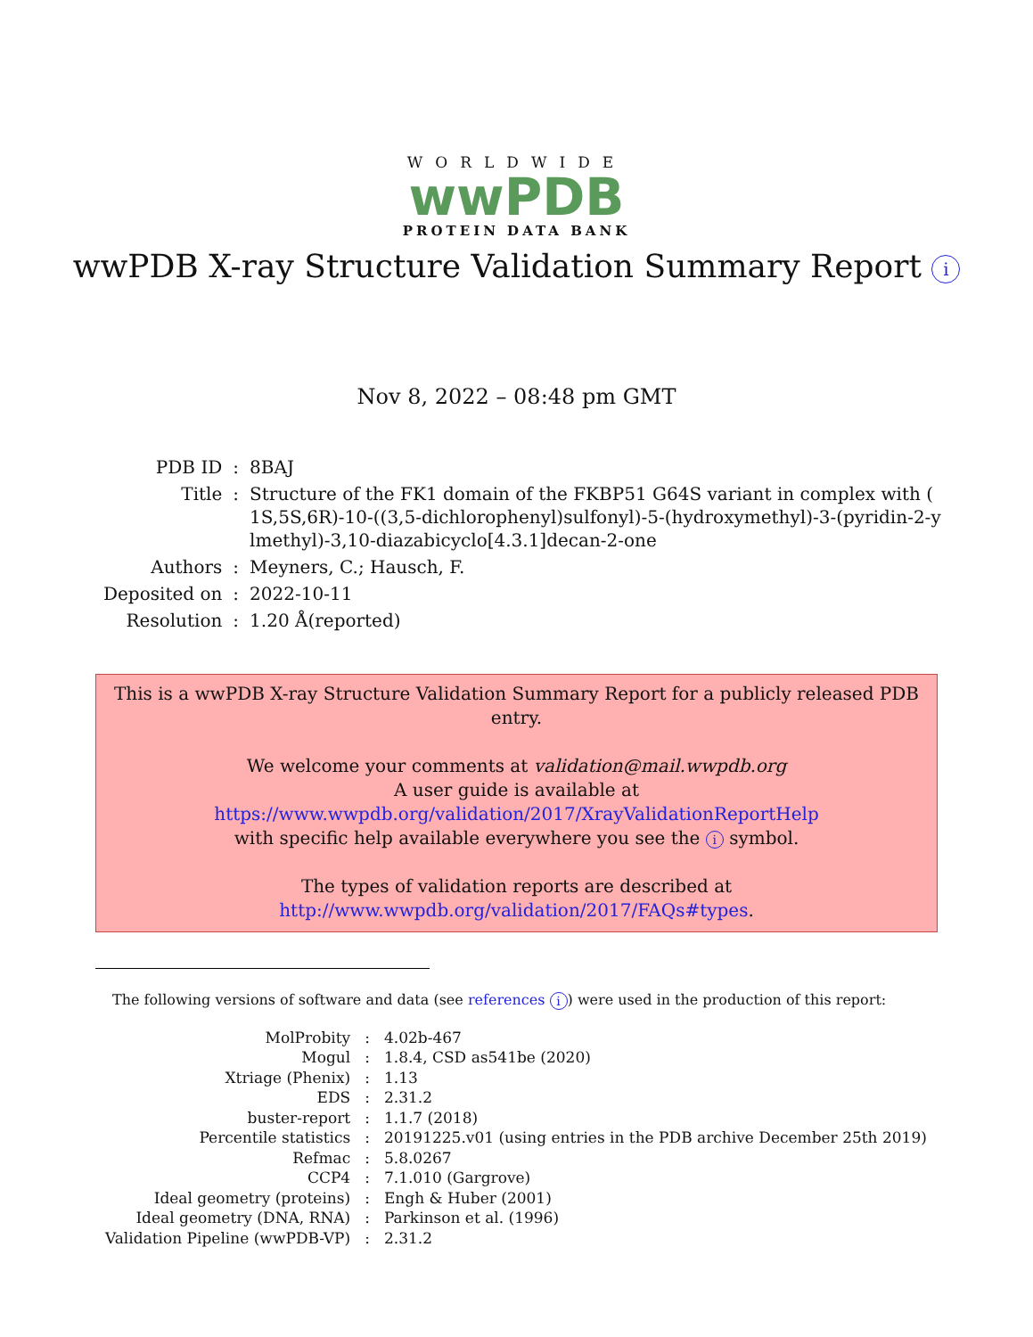WORLDWIDE
wwPDB
PROTEIN DATA BANK
wwPDB X-ray Structure Validation Summary Report i
Nov 8, 2022 – 08:48 pm GMT
| PDB ID | : | 8BAJ |
| Title | : | Structure of the FK1 domain of the FKBP51 G64S variant in complex with ( 1S,5S,6R)-10-((3,5-dichlorophenyl)sulfonyl)-5-(hydroxymethyl)-3-(pyridin-2-y lmethyl)-3,10-diazabicyclo[4.3.1]decan-2-one |
| Authors | : | Meyners, C.; Hausch, F. |
| Deposited on | : | 2022-10-11 |
| Resolution | : | 1.20 Å(reported) |
This is a wwPDB X-ray Structure Validation Summary Report for a publicly released PDB entry.
We welcome your comments at validation@mail.wwpdb.org
A user guide is available at
https://www.wwpdb.org/validation/2017/XrayValidationReportHelp
with specific help available everywhere you see the i symbol.
The types of validation reports are described at
http://www.wwpdb.org/validation/2017/FAQs#types.
The following versions of software and data (see references i) were used in the production of this report:
| MolProbity | : | 4.02b-467 |
| Mogul | : | 1.8.4, CSD as541be (2020) |
| Xtriage (Phenix) | : | 1.13 |
| EDS | : | 2.31.2 |
| buster-report | : | 1.1.7 (2018) |
| Percentile statistics | : | 20191225.v01 (using entries in the PDB archive December 25th 2019) |
| Refmac | : | 5.8.0267 |
| CCP4 | : | 7.1.010 (Gargrove) |
| Ideal geometry (proteins) | : | Engh & Huber (2001) |
| Ideal geometry (DNA, RNA) | : | Parkinson et al. (1996) |
| Validation Pipeline (wwPDB-VP) | : | 2.31.2 |